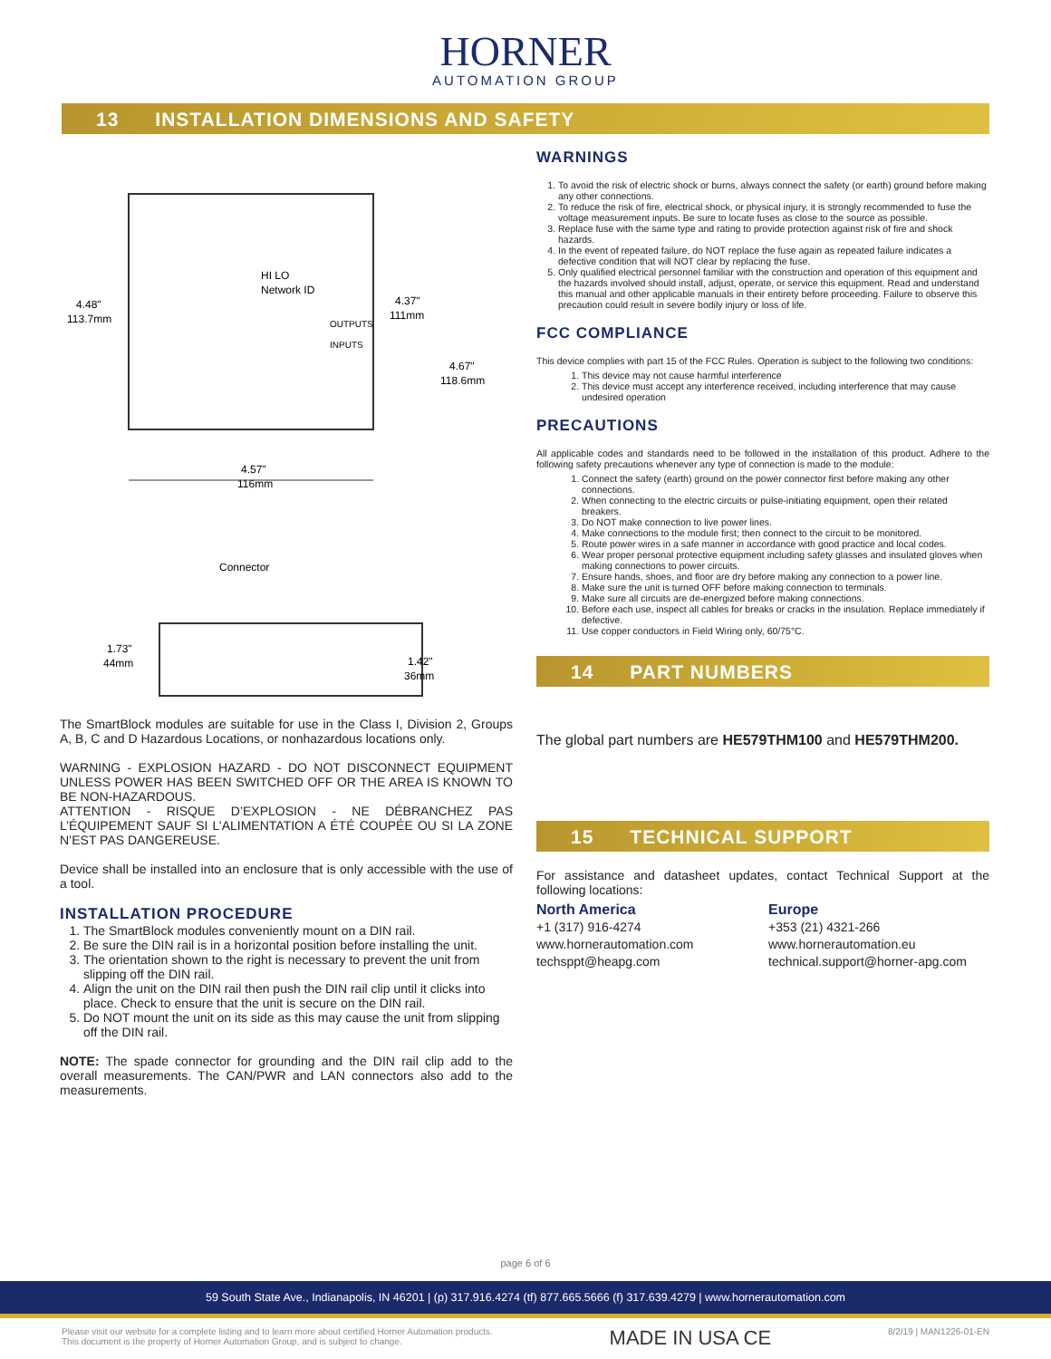HORNER
AUTOMATION GROUP
13 INSTALLATION DIMENSIONS AND SAFETY
4.48"
113.7mm
HI LO
Network ID
OUTPUTS
INPUTS
4.37"
111mm
4.67"
118.6mm
4.57"
116mm
Connector
1.73"
44mm
1.42"
36mm
The SmartBlock modules are suitable for use in the Class I, Division 2, Groups A, B, C and D Hazardous Locations, or nonhazardous locations only.
WARNING - EXPLOSION HAZARD - DO NOT DISCONNECT EQUIPMENT UNLESS POWER HAS BEEN SWITCHED OFF OR THE AREA IS KNOWN TO BE NON-HAZARDOUS.
ATTENTION - RISQUE D’EXPLOSION - NE DÉBRANCHEZ PAS L’ÉQUIPEMENT SAUF SI L’ALIMENTATION A ÉTÉ COUPÉE OU SI LA ZONE N’EST PAS DANGEREUSE.
Device shall be installed into an enclosure that is only accessible with the use of a tool.
INSTALLATION PROCEDURE
1. The SmartBlock modules conveniently mount on a DIN rail.
2. Be sure the DIN rail is in a horizontal position before installing the unit.
3. The orientation shown to the right is necessary to prevent the unit from slipping off the DIN rail.
4. Align the unit on the DIN rail then push the DIN rail clip until it clicks into place. Check to ensure that the unit is secure on the DIN rail.
5. Do NOT mount the unit on its side as this may cause the unit from slipping off the DIN rail.
NOTE: The spade connector for grounding and the DIN rail clip add to the overall measurements. The CAN/PWR and LAN connectors also add to the measurements.
WARNINGS
1. To avoid the risk of electric shock or burns, always connect the safety (or earth) ground before making any other connections.
2. To reduce the risk of fire, electrical shock, or physical injury, it is strongly recommended to fuse the voltage measurement inputs. Be sure to locate fuses as close to the source as possible.
3. Replace fuse with the same type and rating to provide protection against risk of fire and shock hazards.
4. In the event of repeated failure, do NOT replace the fuse again as repeated failure indicates a defective condition that will NOT clear by replacing the fuse.
5. Only qualified electrical personnel familiar with the construction and operation of this equipment and the hazards involved should install, adjust, operate, or service this equipment. Read and understand this manual and other applicable manuals in their entirety before proceeding. Failure to observe this precaution could result in severe bodily injury or loss of life.
FCC COMPLIANCE
This device complies with part 15 of the FCC Rules. Operation is subject to the following two conditions:
1. This device may not cause harmful interference
2. This device must accept any interference received, including interference that may cause undesired operation
PRECAUTIONS
All applicable codes and standards need to be followed in the installation of this product. Adhere to the following safety precautions whenever any type of connection is made to the module:
1. Connect the safety (earth) ground on the power connector first before making any other connections.
2. When connecting to the electric circuits or pulse-initiating equipment, open their related breakers.
3. Do NOT make connection to live power lines.
4. Make connections to the module first; then connect to the circuit to be monitored.
5. Route power wires in a safe manner in accordance with good practice and local codes.
6. Wear proper personal protective equipment including safety glasses and insulated gloves when making connections to power circuits.
7. Ensure hands, shoes, and floor are dry before making any connection to a power line.
8. Make sure the unit is turned OFF before making connection to terminals.
9. Make sure all circuits are de-energized before making connections.
10. Before each use, inspect all cables for breaks or cracks in the insulation. Replace immediately if defective.
11. Use copper conductors in Field Wiring only, 60/75°C.
14 PART NUMBERS
The global part numbers are HE579THM100 and HE579THM200.
15 TECHNICAL SUPPORT
For assistance and datasheet updates, contact Technical Support at the following locations:
North America
+1 (317) 916-4274
www.hornerautomation.com
techsppt@heapg.com
Europe
+353 (21) 4321-266
www.hornerautomation.eu
technical.support@horner-apg.com
page 6 of 6
59 South State Ave., Indianapolis, IN 46201 | (p) 317.916.4274 (tf) 877.665.5666 (f) 317.639.4279 | www.hornerautomation.com
Please visit our website for a complete listing and to learn more about certified Horner Automation products.
This document is the property of Horner Automation Group, and is subject to change.
MADE IN USA CE
8/2/19 | MAN1226-01-EN